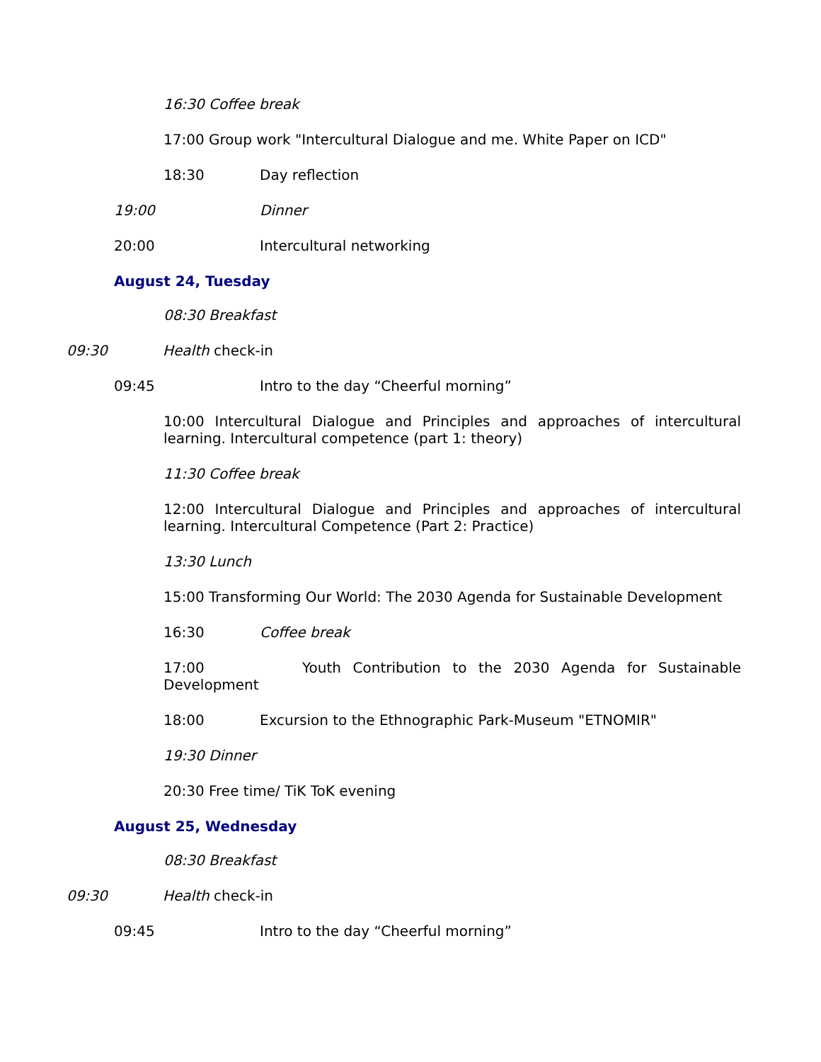16:30 Coffee break
17:00 Group work "Intercultural Dialogue and me. White Paper on ICD"
18:30 Day reflection
19:00 Dinner
20:00 Intercultural networking
August 24, Tuesday
08:30 Breakfast
09:30 Health check-in
09:45 Intro to the day “Cheerful morning”
10:00 Intercultural Dialogue and Principles and approaches of intercultural learning. Intercultural competence (part 1: theory)
11:30 Coffee break
12:00 Intercultural Dialogue and Principles and approaches of intercultural learning. Intercultural Competence (Part 2: Practice)
13:30 Lunch
15:00 Transforming Our World: The 2030 Agenda for Sustainable Development
16:30 Coffee break
17:00 Youth Contribution to the 2030 Agenda for Sustainable Development
18:00 Excursion to the Ethnographic Park-Museum "ETNOMIR"
19:30 Dinner
20:30 Free time/ TiK ToK evening
August 25, Wednesday
08:30 Breakfast
09:30 Health check-in
09:45 Intro to the day “Cheerful morning”